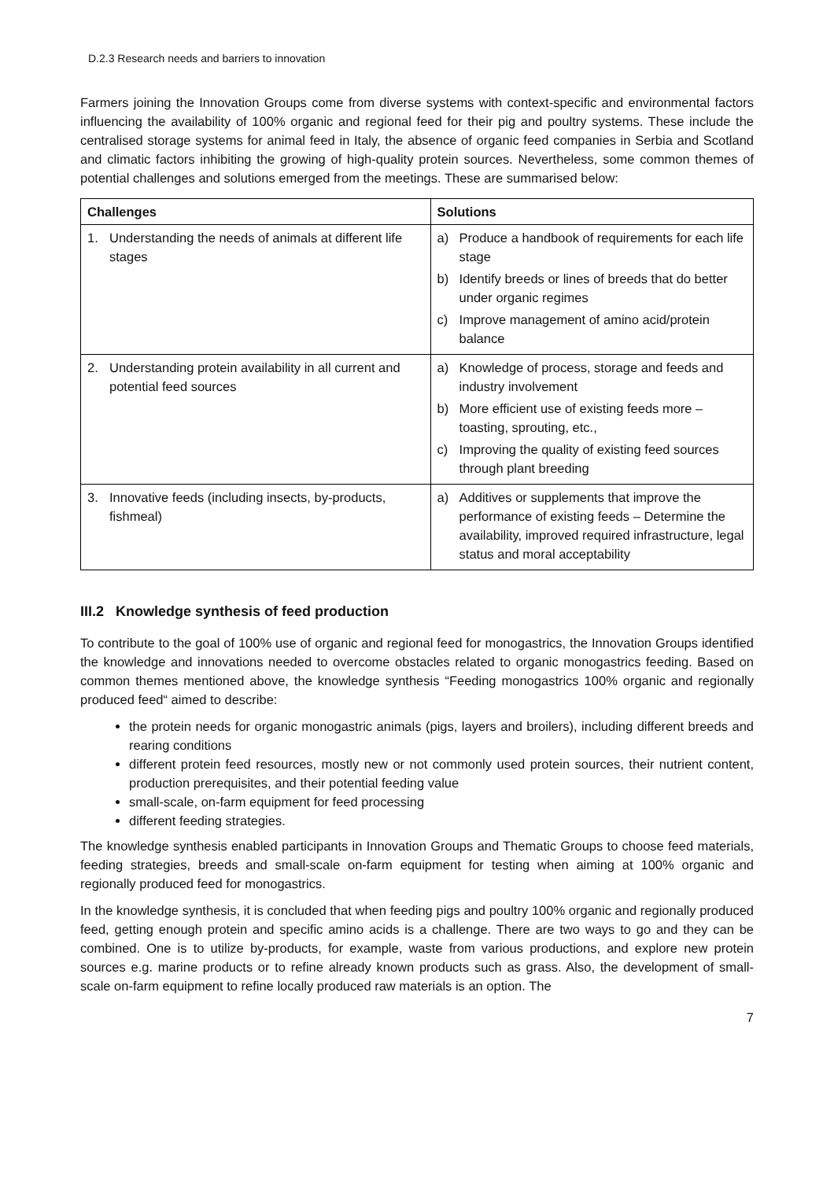D.2.3 Research needs and barriers to innovation
Farmers joining the Innovation Groups come from diverse systems with context-specific and environmental factors influencing the availability of 100% organic and regional feed for their pig and poultry systems. These include the centralised storage systems for animal feed in Italy, the absence of organic feed companies in Serbia and Scotland and climatic factors inhibiting the growing of high-quality protein sources. Nevertheless, some common themes of potential challenges and solutions emerged from the meetings. These are summarised below:
| Challenges | Solutions |
| --- | --- |
| 1. Understanding the needs of animals at different life stages | a) Produce a handbook of requirements for each life stage b) Identify breeds or lines of breeds that do better under organic regimes c) Improve management of amino acid/protein balance |
| 2. Understanding protein availability in all current and potential feed sources | a) Knowledge of process, storage and feeds and industry involvement b) More efficient use of existing feeds more – toasting, sprouting, etc., c) Improving the quality of existing feed sources through plant breeding |
| 3. Innovative feeds (including insects, by-products, fishmeal) | a) Additives or supplements that improve the performance of existing feeds – Determine the availability, improved required infrastructure, legal status and moral acceptability |
III.2 Knowledge synthesis of feed production
To contribute to the goal of 100% use of organic and regional feed for monogastrics, the Innovation Groups identified the knowledge and innovations needed to overcome obstacles related to organic monogastrics feeding. Based on common themes mentioned above, the knowledge synthesis “Feeding monogastrics 100% organic and regionally produced feed“ aimed to describe:
the protein needs for organic monogastric animals (pigs, layers and broilers), including different breeds and rearing conditions
different protein feed resources, mostly new or not commonly used protein sources, their nutrient content, production prerequisites, and their potential feeding value
small-scale, on-farm equipment for feed processing
different feeding strategies.
The knowledge synthesis enabled participants in Innovation Groups and Thematic Groups to choose feed materials, feeding strategies, breeds and small-scale on-farm equipment for testing when aiming at 100% organic and regionally produced feed for monogastrics.
In the knowledge synthesis, it is concluded that when feeding pigs and poultry 100% organic and regionally produced feed, getting enough protein and specific amino acids is a challenge. There are two ways to go and they can be combined. One is to utilize by-products, for example, waste from various productions, and explore new protein sources e.g. marine products or to refine already known products such as grass. Also, the development of small-scale on-farm equipment to refine locally produced raw materials is an option. The
7